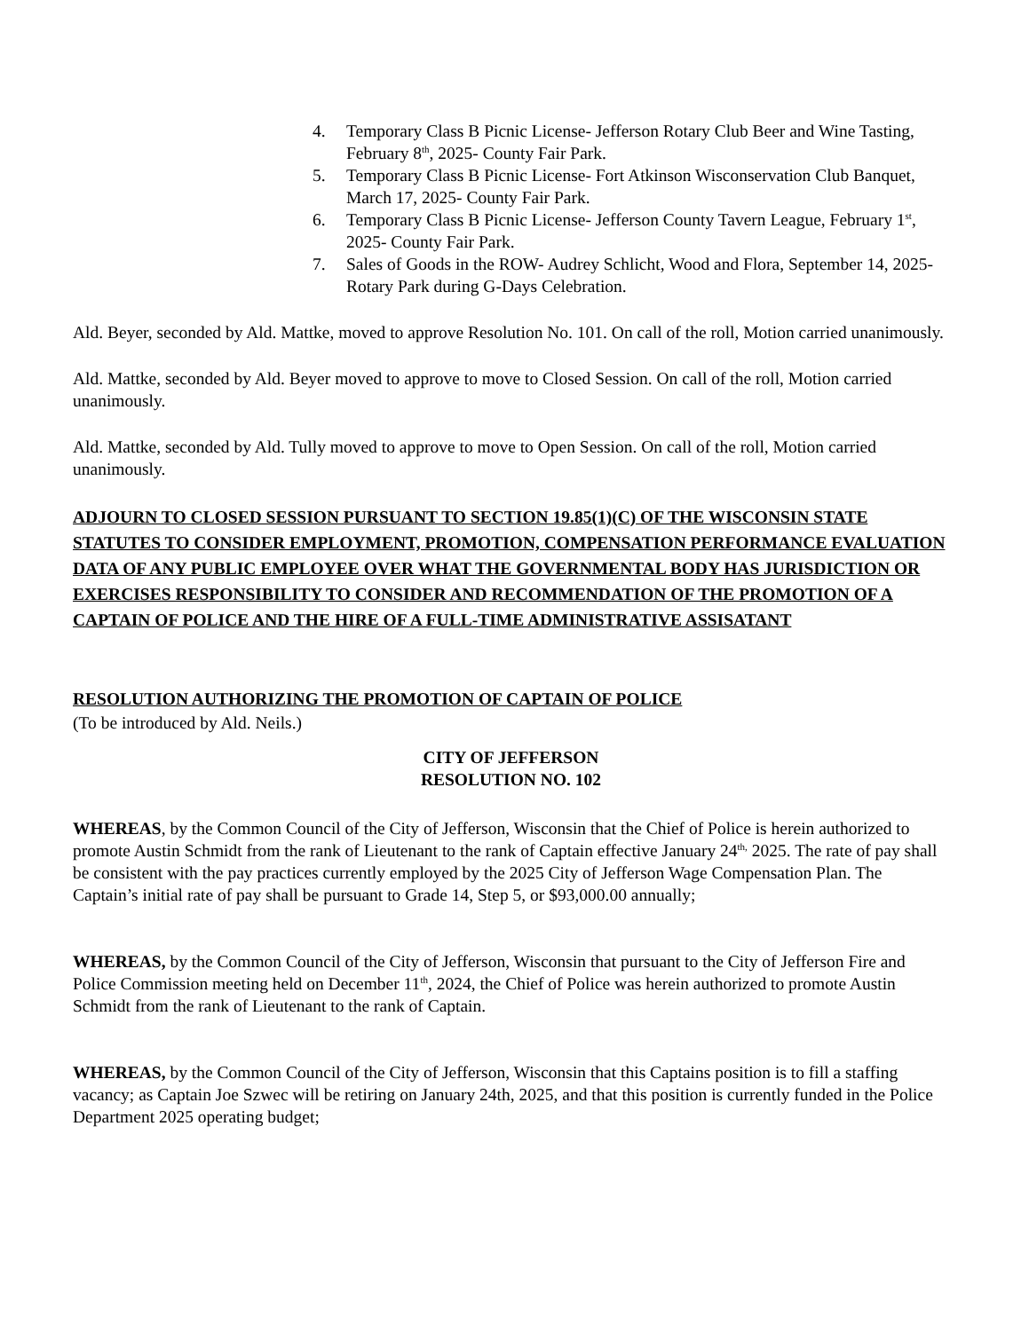4. Temporary Class B Picnic License- Jefferson Rotary Club Beer and Wine Tasting, February 8<sup>th</sup>, 2025- County Fair Park.
5. Temporary Class B Picnic License- Fort Atkinson Wisconservation Club Banquet, March 17, 2025- County Fair Park.
6. Temporary Class B Picnic License- Jefferson County Tavern League, February 1<sup>st</sup>, 2025- County Fair Park.
7. Sales of Goods in the ROW- Audrey Schlicht, Wood and Flora, September 14, 2025- Rotary Park during G-Days Celebration.
Ald. Beyer, seconded by Ald. Mattke, moved to approve Resolution No. 101. On call of the roll, Motion carried unanimously.
Ald. Mattke, seconded by Ald. Beyer moved to approve to move to Closed Session. On call of the roll, Motion carried unanimously.
Ald. Mattke, seconded by Ald. Tully moved to approve to move to Open Session. On call of the roll, Motion carried unanimously.
ADJOURN TO CLOSED SESSION PURSUANT TO SECTION 19.85(1)(C) OF THE WISCONSIN STATE STATUTES TO CONSIDER EMPLOYMENT, PROMOTION, COMPENSATION PERFORMANCE EVALUATION DATA OF ANY PUBLIC EMPLOYEE OVER WHAT THE GOVERNMENTAL BODY HAS JURISDICTION OR EXERCISES RESPONSIBILITY TO CONSIDER AND RECOMMENDATION OF THE PROMOTION OF A CAPTAIN OF POLICE AND THE HIRE OF A FULL-TIME ADMINISTRATIVE ASSISATANT
RESOLUTION AUTHORIZING THE PROMOTION OF CAPTAIN OF POLICE
(To be introduced by Ald. Neils.)
CITY OF JEFFERSON
RESOLUTION NO. 102
WHEREAS, by the Common Council of the City of Jefferson, Wisconsin that the Chief of Police is herein authorized to promote Austin Schmidt from the rank of Lieutenant to the rank of Captain effective January 24<sup>th,</sup> 2025. The rate of pay shall be consistent with the pay practices currently employed by the 2025 City of Jefferson Wage Compensation Plan. The Captain’s initial rate of pay shall be pursuant to Grade 14, Step 5, or $93,000.00 annually;
WHEREAS, by the Common Council of the City of Jefferson, Wisconsin that pursuant to the City of Jefferson Fire and Police Commission meeting held on December 11<sup>th</sup>, 2024, the Chief of Police was herein authorized to promote Austin Schmidt from the rank of Lieutenant to the rank of Captain.
WHEREAS, by the Common Council of the City of Jefferson, Wisconsin that this Captains position is to fill a staffing vacancy; as Captain Joe Szwec will be retiring on January 24th, 2025, and that this position is currently funded in the Police Department 2025 operating budget;